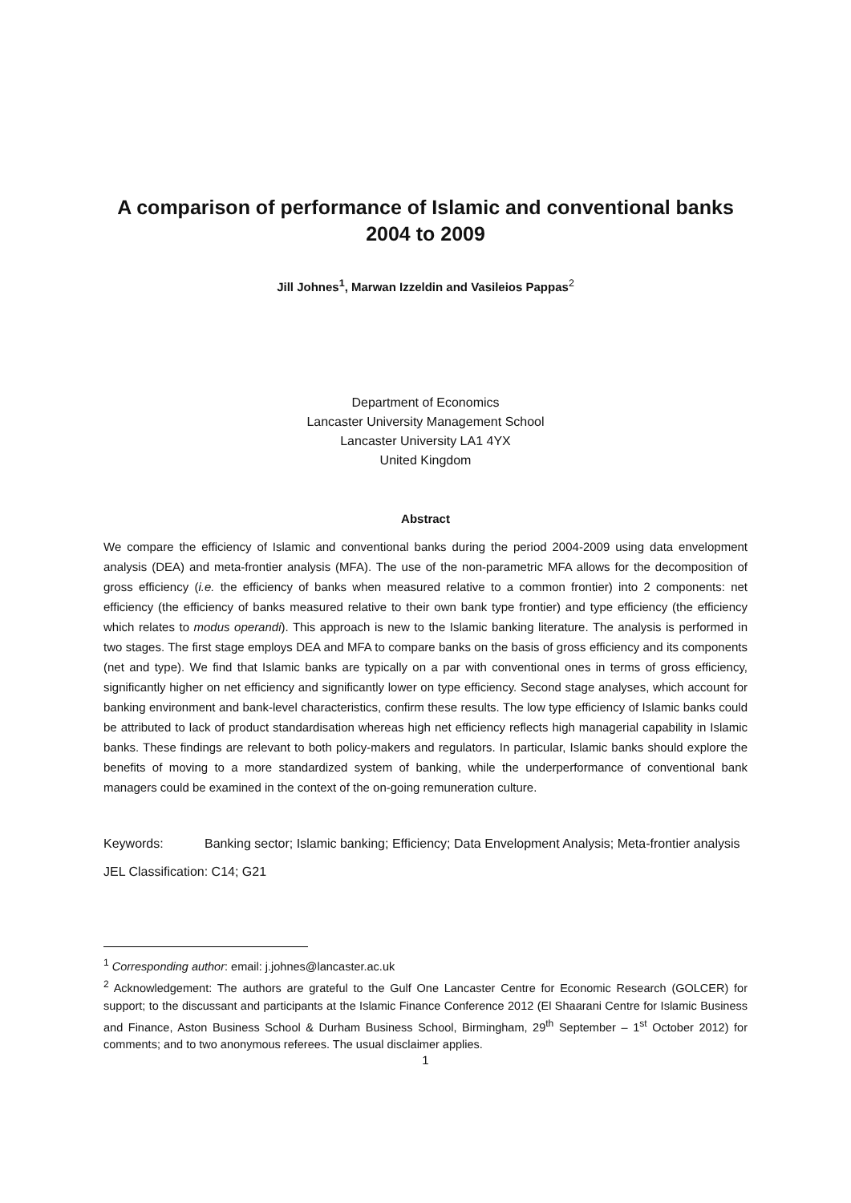A comparison of performance of Islamic and conventional banks
2004 to 2009
Jill Johnes<sup>1</sup>, Marwan Izzeldin and Vasileios Pappas<sup>2</sup>
Department of Economics
Lancaster University Management School
Lancaster University LA1 4YX
United Kingdom
Abstract
We compare the efficiency of Islamic and conventional banks during the period 2004-2009 using data envelopment analysis (DEA) and meta-frontier analysis (MFA). The use of the non-parametric MFA allows for the decomposition of gross efficiency (i.e. the efficiency of banks when measured relative to a common frontier) into 2 components: net efficiency (the efficiency of banks measured relative to their own bank type frontier) and type efficiency (the efficiency which relates to modus operandi). This approach is new to the Islamic banking literature. The analysis is performed in two stages. The first stage employs DEA and MFA to compare banks on the basis of gross efficiency and its components (net and type). We find that Islamic banks are typically on a par with conventional ones in terms of gross efficiency, significantly higher on net efficiency and significantly lower on type efficiency. Second stage analyses, which account for banking environment and bank-level characteristics, confirm these results. The low type efficiency of Islamic banks could be attributed to lack of product standardisation whereas high net efficiency reflects high managerial capability in Islamic banks. These findings are relevant to both policy-makers and regulators. In particular, Islamic banks should explore the benefits of moving to a more standardized system of banking, while the underperformance of conventional bank managers could be examined in the context of the on-going remuneration culture.
Keywords: Banking sector; Islamic banking; Efficiency; Data Envelopment Analysis; Meta-frontier analysis
JEL Classification: C14; G21
<sup>1</sup> Corresponding author: email: j.johnes@lancaster.ac.uk
<sup>2</sup> Acknowledgement: The authors are grateful to the Gulf One Lancaster Centre for Economic Research (GOLCER) for support; to the discussant and participants at the Islamic Finance Conference 2012 (El Shaarani Centre for Islamic Business and Finance, Aston Business School & Durham Business School, Birmingham, 29<sup>th</sup> September – 1<sup>st</sup> October 2012) for comments; and to two anonymous referees. The usual disclaimer applies.
1